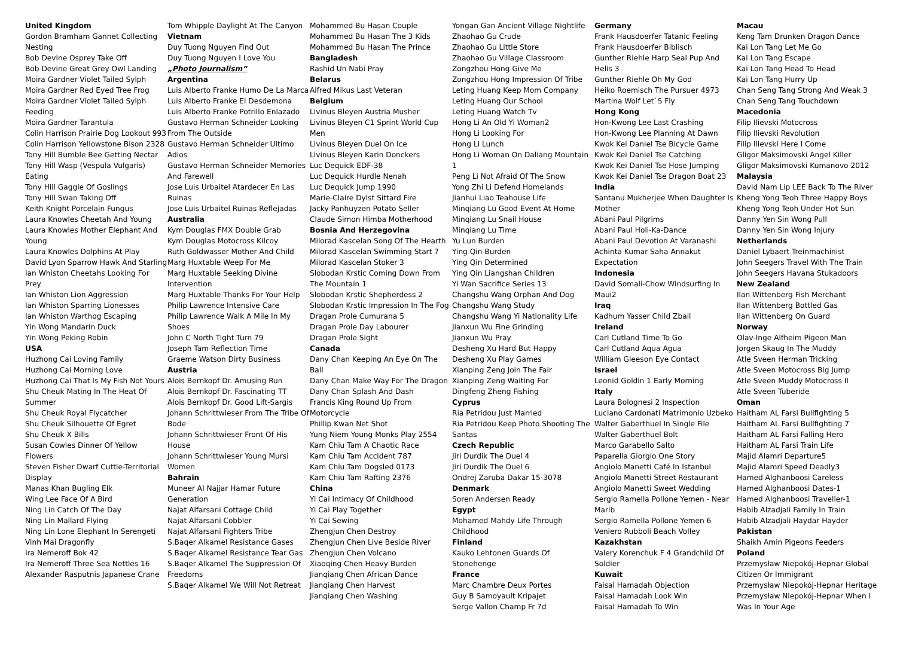United Kingdom
Gordon Bramham Gannet Collecting Nesting
Bob Devine Osprey Take Off
Bob Devine Great Grey Owl Landing
Moira Gardner Violet Tailed Sylph
Moira Gardner Red Eyed Tree Frog
Moira Gardner Violet Tailed Sylph Feeding
Moira Gardner Tarantula
Colin Harrison Prairie Dog Lookout 993
Colin Harrison Yellowstone Bison 2328
Tony Hill Bumble Bee Getting Nectar
Tony Hill Wasp (Vespula Vulgaris) Eating
Tony Hill Gaggle Of Goslings
Tony Hill Swan Taking Off
Keith Knight Porcelain Fungus
Laura Knowles Cheetah And Young
Laura Knowles Mother Elephant And Young
Laura Knowles Dolphins At Play
David Lyon Sparrow Hawk And Starling
Ian Whiston Cheetahs Looking For Prey
Ian Whiston Lion Aggression
Ian Whiston Sparring Lionesses
Ian Whiston Warthog Escaping
Yin Wong Mandarin Duck
Yin Wong Peking Robin
USA
Huzhong Cai Loving Family
Huzhong Cai Morning Love
Huzhong Cai That Is My Fish Not Yours
Shu Cheuk Mating In The Heat Of Summer
Shu Cheuk Royal Flycatcher
Shu Cheuk Silhouette Of Egret
Shu Cheuk X Bills
Susan Cowles Dinner Of Yellow Flowers
Steven Fisher Dwarf Cuttle-Territorial Display
Manas Khan Bugling Elk
Wing Lee Face Of A Bird
Ning Lin Catch Of The Day
Ning Lin Mallard Flying
Ning Lin Lone Elephant In Serengeti
Vinh Mai Dragonfly
Ira Nemeroff Bok 42
Ira Nemeroff Three Sea Nettles 16
Alexander Rasputnis Japanese Crane
Tom Whipple Daylight At The Canyon
Vietnam
Duy Tuong Nguyen Find Out
Duy Tuong Nguyen I Love You
„Photo Journalism“
Argentina
Luis Alberto Franke Humo De La Marca
Luis Alberto Franke El Desdemona
Luis Alberto Franke Potrillo Enlazado
Gustavo Herman Schneider Looking From The Outside
Gustavo Herman Schneider Ultimo Adios
Gustavo Herman Schneider Memories And Farewell
Jose Luis Urbaitel Atardecer En Las Ruinas
Jose Luis Urbaitel Ruinas Reflejadas
Australia
Kym Douglas FMX Double Grab
Kym Douglas Motocross Kilcoy
Ruth Goldwasser Mother And Child
Marg Huxtable Weep For Me
Marg Huxtable Seeking Divine Intervention
Marg Huxtable Thanks For Your Help
Philip Lawrence Intensive Care
Philip Lawrence Walk A Mile In My Shoes
John C North Tight Turn 79
Joseph Tam Reflection Time
Graeme Watson Dirty Business
Austria
Alois Bernkopf Dr. Amusing Run
Alois Bernkopf Dr. Fascinating TT
Alois Bernkopf Dr. Good Lift-Sargis
Johann Schrittwieser From The Tribe Of Bode
Johann Schrittwieser Front Of His House
Johann Schrittwieser Young Mursi Women
Bahrain
Muneer Al Najjar Hamar Future Generation
Najat Alfarsani Cottage Child
Najat Alfarsani Cobbler
Najat Alfarsani Fighters Tribe
S.Baqer Alkamel Resistance Gases
S.Baqer Alkamel Resistance Tear Gas
S.Baqer Alkamel The Suppression Of Freedoms
S.Baqer Alkamel We Will Not Retreat
Mohammed Bu Hasan Couple
Mohammed Bu Hasan The 3 Kids
Mohammed Bu Hasan The Prince
Bangladesh
Rashid Un Nabi Pray
Belarus
Alfred Mikus Last Veteran
Belgium
Livinus Bleyen Austria Musher
Livinus Bleyen C1 Sprint World Cup Men
Livinus Bleyen Duel On Ice
Livinus Bleyen Karin Donckers
Luc Dequick EDF-38
Luc Dequick Hurdle Nenah
Luc Dequick Jump 1990
Marie-Claire Dylst Sittard Fire
Jacky Panhuyzen Potato Seller
Claude Simon Himba Motherhood
Bosnia And Herzegovina
Milorad Kascelan Song Of The Hearth
Milorad Kascelan Swimming Start 7
Milorad Kascelan Stoker 3
Slobodan Krstic Coming Down From The Mountain 1
Slobodan Krstic Shepherdess 2
Slobodan Krstic Impression In The Fog
Dragan Prole Cumurana 5
Dragan Prole Day Labourer
Dragan Prole Sight
Canada
Dany Chan Keeping An Eye On The Ball
Dany Chan Make Way For The Dragon
Dany Chan Splash And Dash
Francis King Round Up From Motorcycle
Phillip Kwan Net Shot
Yung Niem Young Monks Play 2554
Kam Chiu Tam A Chaotic Race
Kam Chiu Tam Accident 787
Kam Chiu Tam Dogsled 0173
Kam Chiu Tam Rafting 2376
China
Yi Cai Intimacy Of Childhood
Yi Cai Play Together
Yi Cai Sewing
Zhengjun Chen Destroy
Zhengjun Chen Live Beside River
Zhengjun Chen Volcano
Xiaoqing Chen Heavy Burden
Jianqiang Chen African Dance
Jianqiang Chen Harvest
Jianqiang Chen Washing
Yongan Gan Ancient Village Nightlife
Zhaohao Gu Crude
Zhaohao Gu Little Store
Zhaohao Gu Village Classroom
Zongzhou Hong Give Me
Zongzhou Hong Impression Of Tribe
Leting Huang Keep Mom Company
Leting Huang Our School
Leting Huang Watch Tv
Hong Li An Old Yi Woman2
Hong Li Looking For
Hong Li Lunch
Hong Li Woman On Daliang Mountain 1
Peng Li Not Afraid Of The Snow
Yong Zhi Li Defend Homelands
Jianhui Liao Teahouse Life
Minqiang Lu Good Event At Home
Minqiang Lu Snail House
Minqiang Lu Time
Yu Lun Burden
Ying Qin Burden
Ying Qin Determined
Ying Qin Liangshan Children
Yi Wan Sacrifice Series 13
Changshu Wang Orphan And Dog
Changshu Wang Study
Changshu Wang Yi Nationality Life
Jianxun Wu Fine Grinding
Jianxun Wu Pray
Desheng Xu Hard But Happy
Desheng Xu Play Games
Xianping Zeng Join The Fair
Xianping Zeng Waiting For
Dingfeng Zheng Fishing
Cyprus
Ria Petridou Just Married
Ria Petridou Keep Photo Shooting The Santas
Czech Republic
Jiri Durdik The Duel 4
Jiri Durdik The Duel 6
Ondrej Zaruba Dakar 15-3078
Denmark
Soren Andersen Ready
Egypt
Mohamed Mahdy Life Through Childhood
Finland
Kauko Lehtonen Guards Of Stonehenge
France
Marc Chambre Deux Portes
Guy B Samoyault Kripajet
Serge Vallon Champ Fr 7d
Germany
Frank Hausdoerfer Tatanic Feeling
Frank Hausdoerfer Biblisch
Gunther Riehle Harp Seal Pup And Helis 3
Gunther Riehle Oh My God
Heiko Roemisch The Pursuer 4973
Martina Wolf Let`S Fly
Hong Kong
Hon-Kwong Lee Last Crashing
Hon-Kwong Lee Planning At Dawn
Kwok Kei Daniel Tse Bicycle Game
Kwok Kei Daniel Tse Catching
Kwok Kei Daniel Tse Hose Jumping
Kwok Kei Daniel Tse Dragon Boat 23
India
Santanu Mukherjee When Daughter Is Mother
Abani Paul Pilgrims
Abani Paul Holi-Ka-Dance
Abani Paul Devotion At Varanashi
Achinta Kumar Saha Annakut Expectation
Indonesia
David Somali-Chow Windsurfing In Maui2
Iraq
Kadhum Yasser Child Zbail
Ireland
Carl Cutland Time To Go
Carl Cutland Aqua Agua
William Gleeson Eye Contact
Israel
Leonid Goldin 1 Early Morning
Italy
Laura Bolognesi 2 Inspection
Luciano Cardonati Matrimonio Uzbeko
Walter Gaberthuel In Single File
Walter Gaberthuel Bolt
Marco Garabello Salto
Paparella Giorgio One Story
Angiolo Manetti Café In Istanbul
Angiolo Manetti Street Restaurant
Angiolo Manetti Sweet Wedding
Sergio Ramella Pollone Yemen - Near Marib
Sergio Ramella Pollone Yemen 6
Veniero Rubboli Beach Volley
Kazakhstan
Valery Korenchuk F 4 Grandchild Of Soldier
Kuwait
Faisal Hamadah Objection
Faisal Hamadah Look Win
Faisal Hamadah To Win
Macau
Keng Tam Drunken Dragon Dance
Kai Lon Tang Let Me Go
Kai Lon Tang Escape
Kai Lon Tang Head To Head
Kai Lon Tang Hurry Up
Chan Seng Tang Strong And Weak 3
Chan Seng Tang Touchdown
Macedonia
Filip Ilievski Motocross
Filip Ilievski Revolution
Filip Ilievski Here I Come
Gligor Maksimovski Angel Killer
Gligor Maksimovski Kumanovo 2012
Malaysia
David Nam Lip LEE Back To The River
Kheng Yong Teoh Three Happy Boys
Kheng Yong Teoh Under Hot Sun
Danny Yen Sin Wong Pull
Danny Yen Sin Wong Injury
Netherlands
Daniel Lybaert Treinmachinist
John Seegers Travel With The Train
John Seegers Havana Stukadoors
New Zealand
Ilan Wittenberg Fish Merchant
Ilan Wittenberg Bottled Gas
Ilan Wittenberg On Guard
Norway
Olav-Inge Alfheim Pigeon Man
Jorgen Skaug In The Muddy
Atle Sveen Herman Tricking
Atle Sveen Motocross Big Jump
Atle Sveen Muddy Motocross II
Atle Sveen Tuberide
Oman
Haitham AL Farsi Bullfighting 5
Haitham AL Farsi Bullfighting 7
Haitham AL Farsi Falling Hero
Haitham AL Farsi Train Life
Majid Alamri Departure5
Majid Alamri Speed Deadly3
Hamed Alghanboosi Careless
Hamed Alghanboosi Dates-1
Hamed Alghanboosi Traveller-1
Habib Alzadjali Family In Train
Habib Alzadjali Haydar Hayder
Pakistan
Shaikh Amin Pigeons Feeders
Poland
Przemysław Niepokój-Hepnar Global Citizen Or Immigrant
Przemysław Niepokój-Hepnar Heritage
Przemysław Niepokój-Hepnar When I Was In Your Age